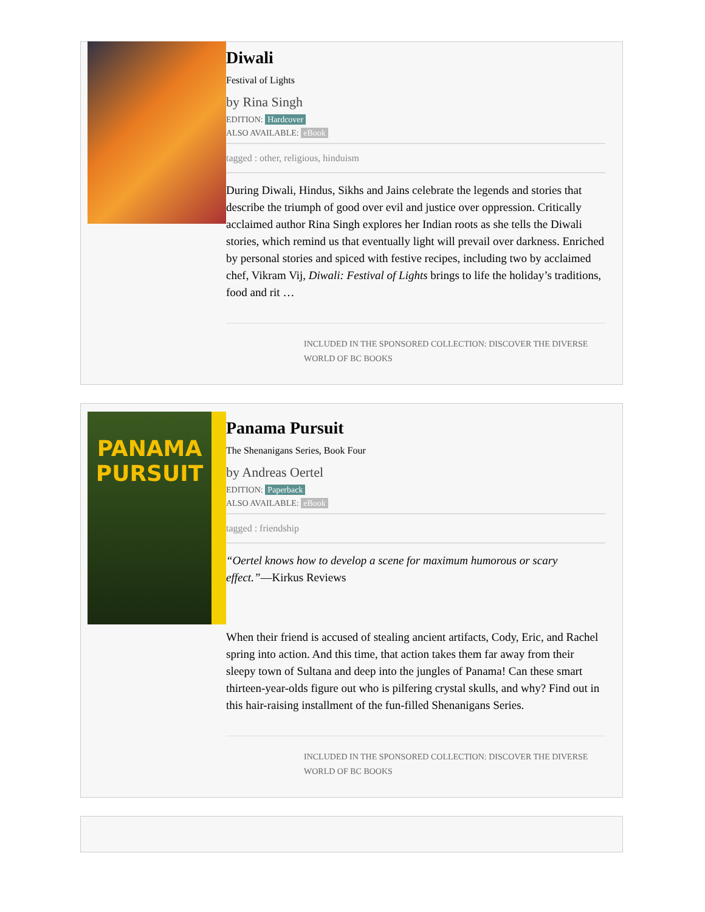Diwali
Festival of Lights
by Rina Singh
EDITION: Hardcover
ALSO AVAILABLE: eBook
tagged : other, religious, hinduism
During Diwali, Hindus, Sikhs and Jains celebrate the legends and stories that describe the triumph of good over evil and justice over oppression. Critically acclaimed author Rina Singh explores her Indian roots as she tells the Diwali stories, which remind us that eventually light will prevail over darkness. Enriched by personal stories and spiced with festive recipes, including two by acclaimed chef, Vikram Vij, Diwali: Festival of Lights brings to life the holiday’s traditions, food and rit …
INCLUDED IN THE SPONSORED COLLECTION: DISCOVER THE DIVERSE WORLD OF BC BOOKS
PANAMA
PURSUIT
Panama Pursuit
The Shenanigans Series, Book Four
by Andreas Oertel
EDITION: Paperback
ALSO AVAILABLE: eBook
tagged : friendship
“Oertel knows how to develop a scene for maximum humorous or scary effect.”—Kirkus Reviews
When their friend is accused of stealing ancient artifacts, Cody, Eric, and Rachel spring into action. And this time, that action takes them far away from their sleepy town of Sultana and deep into the jungles of Panama! Can these smart thirteen-year-olds figure out who is pilfering crystal skulls, and why? Find out in this hair-raising installment of the fun-filled Shenanigans Series.
INCLUDED IN THE SPONSORED COLLECTION: DISCOVER THE DIVERSE WORLD OF BC BOOKS